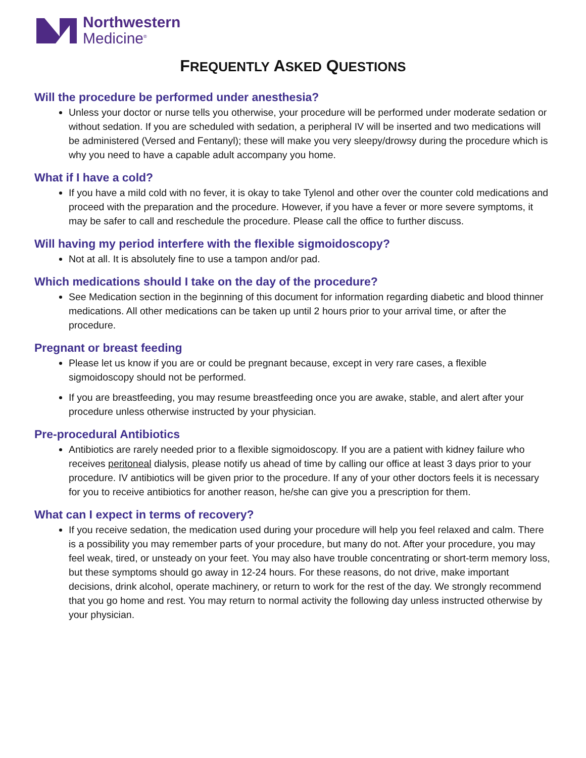Northwestern
Medicine<sup>®</sup>
FREQUENTLY ASKED QUESTIONS
Will the procedure be performed under anesthesia?
Unless your doctor or nurse tells you otherwise, your procedure will be performed under moderate sedation or without sedation. If you are scheduled with sedation, a peripheral IV will be inserted and two medications will be administered (Versed and Fentanyl); these will make you very sleepy/drowsy during the procedure which is why you need to have a capable adult accompany you home.
What if I have a cold?
If you have a mild cold with no fever, it is okay to take Tylenol and other over the counter cold medications and proceed with the preparation and the procedure. However, if you have a fever or more severe symptoms, it may be safer to call and reschedule the procedure. Please call the office to further discuss.
Will having my period interfere with the flexible sigmoidoscopy?
Not at all. It is absolutely fine to use a tampon and/or pad.
Which medications should I take on the day of the procedure?
See Medication section in the beginning of this document for information regarding diabetic and blood thinner medications. All other medications can be taken up until 2 hours prior to your arrival time, or after the procedure.
Pregnant or breast feeding
Please let us know if you are or could be pregnant because, except in very rare cases, a flexible sigmoidoscopy should not be performed.
If you are breastfeeding, you may resume breastfeeding once you are awake, stable, and alert after your procedure unless otherwise instructed by your physician.
Pre-procedural Antibiotics
Antibiotics are rarely needed prior to a flexible sigmoidoscopy. If you are a patient with kidney failure who receives peritoneal dialysis, please notify us ahead of time by calling our office at least 3 days prior to your procedure. IV antibiotics will be given prior to the procedure. If any of your other doctors feels it is necessary for you to receive antibiotics for another reason, he/she can give you a prescription for them.
What can I expect in terms of recovery?
If you receive sedation, the medication used during your procedure will help you feel relaxed and calm. There is a possibility you may remember parts of your procedure, but many do not. After your procedure, you may feel weak, tired, or unsteady on your feet. You may also have trouble concentrating or short-term memory loss, but these symptoms should go away in 12-24 hours. For these reasons, do not drive, make important decisions, drink alcohol, operate machinery, or return to work for the rest of the day. We strongly recommend that you go home and rest. You may return to normal activity the following day unless instructed otherwise by your physician.